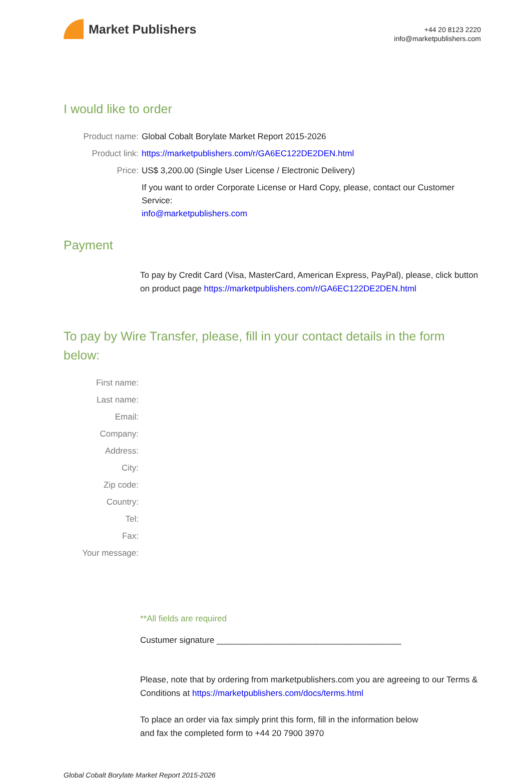Market Publishers
+44 20 8123 2220
info@marketpublishers.com
I would like to order
| Product name: | Global Cobalt Borylate Market Report 2015-2026 |
| Product link: | https://marketpublishers.com/r/GA6EC122DE2DEN.html |
| Price: | US$ 3,200.00 (Single User License / Electronic Delivery) |
| | If you want to order Corporate License or Hard Copy, please, contact our Customer Service: info@marketpublishers.com |
Payment
To pay by Credit Card (Visa, MasterCard, American Express, PayPal), please, click button on product page https://marketpublishers.com/r/GA6EC122DE2DEN.html
To pay by Wire Transfer, please, fill in your contact details in the form below:
| First name: | |
| Last name: | |
| Email: | |
| Company: | |
| Address: | |
| City: | |
| Zip code: | |
| Country: | |
| Tel: | |
| Fax: | |
| Your message: | |
**All fields are required
Custumer signature _______________________________________
Please, note that by ordering from marketpublishers.com you are agreeing to our Terms & Conditions at https://marketpublishers.com/docs/terms.html
To place an order via fax simply print this form, fill in the information below
and fax the completed form to +44 20 7900 3970
Global Cobalt Borylate Market Report 2015-2026